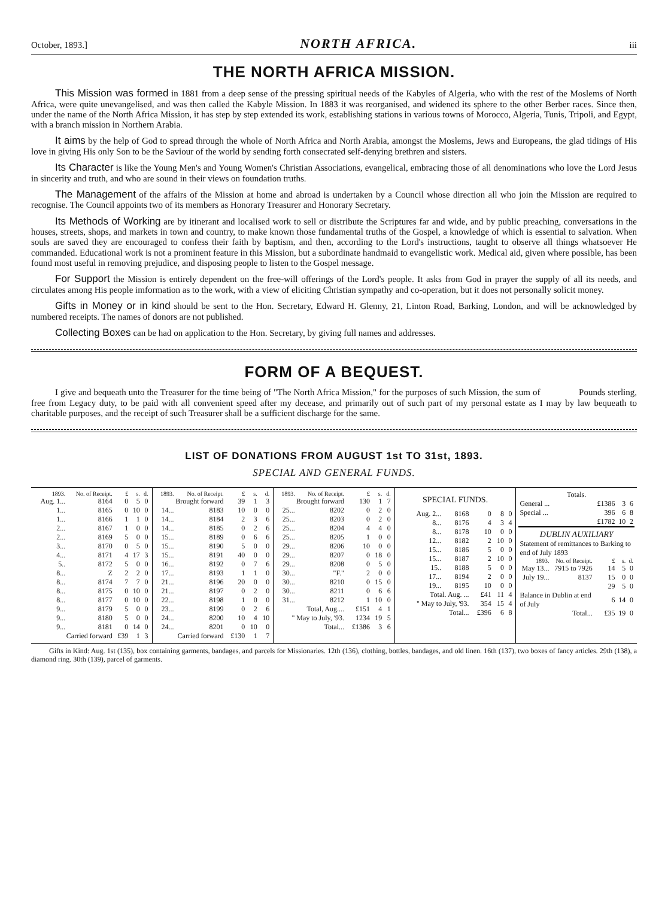October, 1893.] NORTH AFRICA. iii
THE NORTH AFRICA MISSION.
This Mission was formed in 1881 from a deep sense of the pressing spiritual needs of the Kabyles of Algeria, who with the rest of the Moslems of North Africa, were quite unevangelised, and was then called the Kabyle Mission. In 1883 it was reorganised, and widened its sphere to the other Berber races. Since then, under the name of the North Africa Mission, it has step by step extended its work, establishing stations in various towns of Morocco, Algeria, Tunis, Tripoli, and Egypt, with a branch mission in Northern Arabia.
It aims by the help of God to spread through the whole of North Africa and North Arabia, amongst the Moslems, Jews and Europeans, the glad tidings of His love in giving His only Son to be the Saviour of the world by sending forth consecrated self-denying brethren and sisters.
Its Character is like the Young Men's and Young Women's Christian Associations, evangelical, embracing those of all denominations who love the Lord Jesus in sincerity and truth, and who are sound in their views on foundation truths.
The Management of the affairs of the Mission at home and abroad is undertaken by a Council whose direction all who join the Mission are required to recognise. The Council appoints two of its members as Honorary Treasurer and Honorary Secretary.
Its Methods of Working are by itinerant and localised work to sell or distribute the Scriptures far and wide, and by public preaching, conversations in the houses, streets, shops, and markets in town and country, to make known those fundamental truths of the Gospel, a knowledge of which is essential to salvation. When souls are saved they are encouraged to confess their faith by baptism, and then, according to the Lord's instructions, taught to observe all things whatsoever He commanded. Educational work is not a prominent feature in this Mission, but a subordinate handmaid to evangelistic work. Medical aid, given where possible, has been found most useful in removing prejudice, and disposing people to listen to the Gospel message.
For Support the Mission is entirely dependent on the free-will offerings of the Lord's people. It asks from God in prayer the supply of all its needs, and circulates among His people imformation as to the work, with a view of eliciting Christian sympathy and co-operation, but it does not personally solicit money.
Gifts in Money or in kind should be sent to the Hon. Secretary, Edward H. Glenny, 21, Linton Road, Barking, London, and will be acknowledged by numbered receipts. The names of donors are not published.
Collecting Boxes can be had on application to the Hon. Secretary, by giving full names and addresses.
FORM OF A BEQUEST.
I give and bequeath unto the Treasurer for the time being of "The North Africa Mission," for the purposes of such Mission, the sum of Pounds sterling, free from Legacy duty, to be paid with all convenient speed after my decease, and primarily out of such part of my personal estate as I may by law bequeath to charitable purposes, and the receipt of such Treasurer shall be a sufficient discharge for the same.
LIST OF DONATIONS FROM AUGUST 1st TO 31st, 1893.
SPECIAL AND GENERAL FUNDS.
| 1893. | No. of Receipt. | £ | s. | d. |
| --- | --- | --- | --- | --- |
| Aug. 1... | 8164 | 0 | 5 | 0 |
| 1... | 8165 | 0 | 10 | 0 |
| 1... | 8166 | 1 | 1 | 0 |
| 2... | 8167 | 1 | 0 | 0 |
| 2... | 8169 | 5 | 0 | 0 |
| 3... | 8170 | 0 | 5 | 0 |
| 4... | 8171 | 4 | 17 | 3 |
| 5.. | 8172 | 5 | 0 | 0 |
| 8... | Z | 2 | 2 | 0 |
| 8... | 8174 | 7 | 7 | 0 |
| 8... | 8175 | 0 | 10 | 0 |
| 8... | 8177 | 0 | 10 | 0 |
| 9... | 8179 | 5 | 0 | 0 |
| 9... | 8180 | 5 | 0 | 0 |
| 9... | 8181 | 0 | 14 | 0 |
| Carried forward | | £39 | 1 | 3 |
| 1893. | No. of Receipt. | £ | s. | d. |
| --- | --- | --- | --- | --- |
| Brought forward | | 39 | 1 | 3 |
| 14... | 8183 | 10 | 0 | 0 |
| 14... | 8184 | 2 | 3 | 6 |
| 14... | 8185 | 0 | 2 | 6 |
| 15... | 8189 | 0 | 6 | 6 |
| 15... | 8190 | 5 | 0 | 0 |
| 15... | 8191 | 40 | 0 | 0 |
| 16... | 8192 | 0 | 7 | 6 |
| 17... | 8193 | 1 | 1 | 0 |
| 21... | 8196 | 20 | 0 | 0 |
| 21... | 8197 | 0 | 2 | 0 |
| 22... | 8198 | 1 | 0 | 0 |
| 23... | 8199 | 0 | 2 | 6 |
| 24... | 8200 | 10 | 4 | 10 |
| 24... | 8201 | 0 | 10 | 0 |
| Carried forward | | £130 | 1 | 7 |
| 1893. | No. of Receipt. | £ | s. | d. |
| --- | --- | --- | --- | --- |
| Brought forward | | 130 | 1 | 7 |
| 25... | 8202 | 0 | 2 | 0 |
| 25... | 8203 | 0 | 2 | 0 |
| 25... | 8204 | 4 | 4 | 0 |
| 25... | 8205 | 1 | 0 | 0 |
| 29... | 8206 | 10 | 0 | 0 |
| 29... | 8207 | 0 | 18 | 0 |
| 29... | 8208 | 0 | 5 | 0 |
| 30... | "F." | 2 | 0 | 0 |
| 30... | 8210 | 0 | 15 | 0 |
| 30... | 8211 | 0 | 6 | 6 |
| 31... | 8212 | 1 | 10 | 0 |
| Total, Aug.... | | £151 | 4 | 1 |
| " May to July, '93. | | 1234 | 19 | 5 |
| Total... | | £1386 | 3 | 6 |
| SPECIAL FUNDS. | | | | |
| Aug. 2... | 8168 | 0 | 8 | 0 |
| 8... | 8176 | 4 | 3 | 4 |
| 8... | 8178 | 10 | 0 | 0 |
| 12... | 8182 | 2 | 10 | 0 |
| 15... | 8186 | 5 | 0 | 0 |
| 15... | 8187 | 2 | 10 | 0 |
| 15.. | 8188 | 5 | 0 | 0 |
| 17... | 8194 | 2 | 0 | 0 |
| 19... | 8195 | 10 | 0 | 0 |
| Total. Aug. ... | | £41 | 11 | 4 |
| " May to July, '93. | | 354 | 15 | 4 |
| Total... | | £396 | 6 | 8 |
| Totals. | | | | |
| General ... | | £1386 | 3 | 6 |
| Special ... | | 396 | 6 | 8 |
| | | £1782 | 10 | 2 |
| DUBLIN AUXILIARY | | | | |
| Statement of remittances to Barking to end of July 1893 | | | | |
| 1893. | No. of Receipt. | £ | s. | d. |
| May 13... | 7915 to 7926 | 14 | 5 | 0 |
| July 19... | 8137 | 15 | 0 | 0 |
| | | 29 | 5 | 0 |
| Balance in Dublin at end of July | | 6 | 14 | 0 |
| Total... | | £35 | 19 | 0 |
Gifts in Kind: Aug. 1st (135), box containing garments, bandages, and parcels for Missionaries. 12th (136), clothing, bottles, bandages, and old linen. 16th (137), two boxes of fancy articles. 29th (138), a diamond ring. 30th (139), parcel of garments.